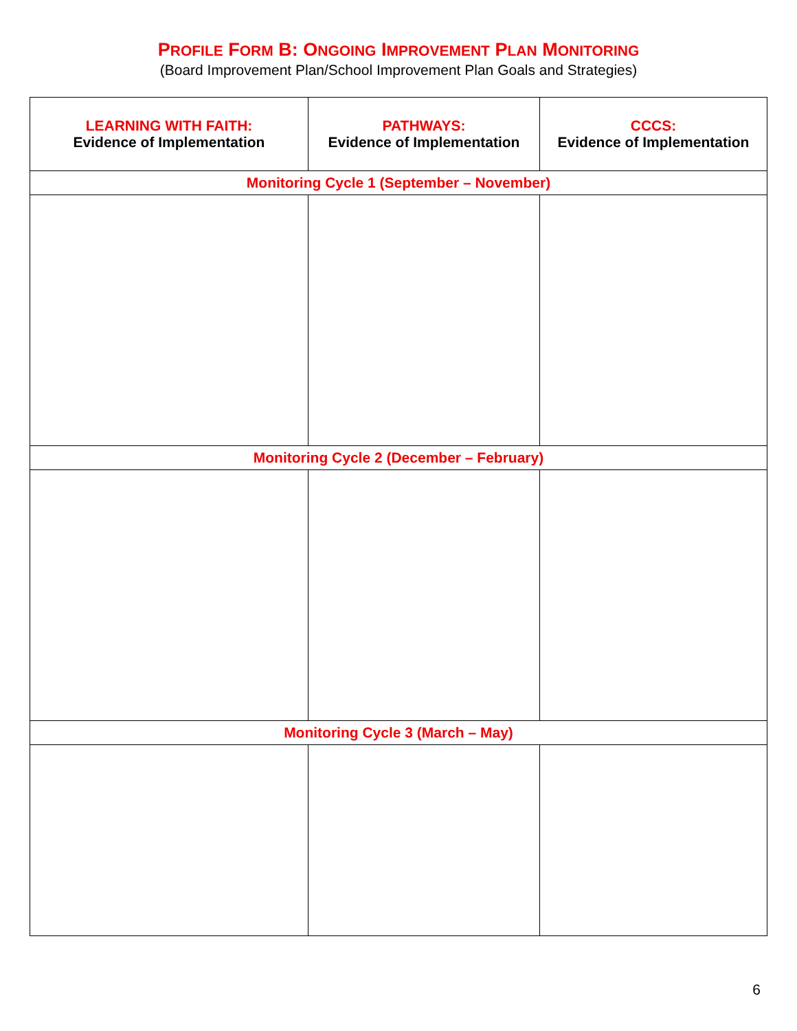PROFILE FORM B: ONGOING IMPROVEMENT PLAN MONITORING
(Board Improvement Plan/School Improvement Plan Goals and Strategies)
| LEARNING WITH FAITH: Evidence of Implementation | PATHWAYS: Evidence of Implementation | CCCS: Evidence of Implementation |
| --- | --- | --- |
| Monitoring Cycle 1 (September – November) | | |
| Monitoring Cycle 2 (December – February) | | |
| Monitoring Cycle 3 (March – May) | | |
6